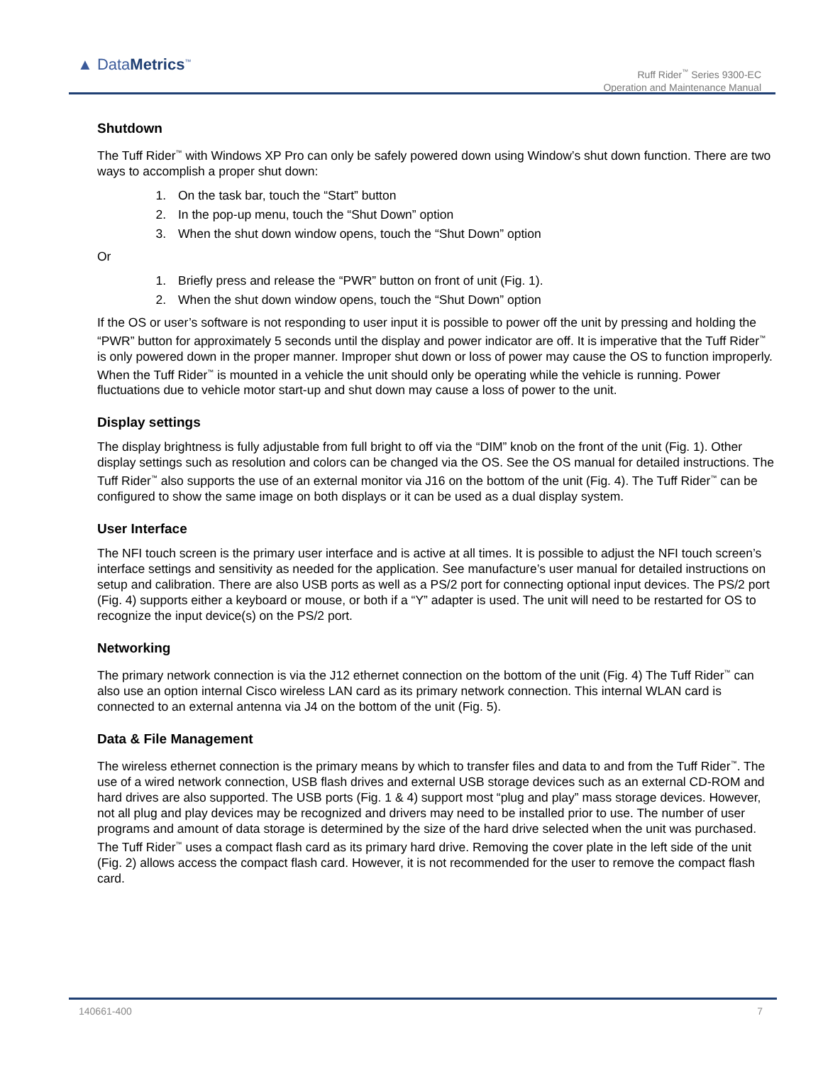▲ DataMetrics<sup>™</sup>
Ruff Rider<sup>™</sup> Series 9300-EC
Operation and Maintenance Manual
Shutdown
The Tuff Rider<sup>™</sup> with Windows XP Pro can only be safely powered down using Window’s shut down function. There are two ways to accomplish a proper shut down:
1. On the task bar, touch the “Start” button
2. In the pop-up menu, touch the “Shut Down” option
3. When the shut down window opens, touch the “Shut Down” option
Or
1. Briefly press and release the “PWR” button on front of unit (Fig. 1).
2. When the shut down window opens, touch the “Shut Down” option
If the OS or user’s software is not responding to user input it is possible to power off the unit by pressing and holding the “PWR” button for approximately 5 seconds until the display and power indicator are off. It is imperative that the Tuff Rider<sup>™</sup> is only powered down in the proper manner. Improper shut down or loss of power may cause the OS to function improperly. When the Tuff Rider<sup>™</sup> is mounted in a vehicle the unit should only be operating while the vehicle is running. Power fluctuations due to vehicle motor start-up and shut down may cause a loss of power to the unit.
Display settings
The display brightness is fully adjustable from full bright to off via the “DIM” knob on the front of the unit (Fig. 1). Other display settings such as resolution and colors can be changed via the OS. See the OS manual for detailed instructions. The Tuff Rider<sup>™</sup> also supports the use of an external monitor via J16 on the bottom of the unit (Fig. 4). The Tuff Rider<sup>™</sup> can be configured to show the same image on both displays or it can be used as a dual display system.
User Interface
The NFI touch screen is the primary user interface and is active at all times. It is possible to adjust the NFI touch screen’s interface settings and sensitivity as needed for the application. See manufacture’s user manual for detailed instructions on setup and calibration. There are also USB ports as well as a PS/2 port for connecting optional input devices. The PS/2 port (Fig. 4) supports either a keyboard or mouse, or both if a “Y” adapter is used. The unit will need to be restarted for OS to recognize the input device(s) on the PS/2 port.
Networking
The primary network connection is via the J12 ethernet connection on the bottom of the unit (Fig. 4) The Tuff Rider<sup>™</sup> can also use an option internal Cisco wireless LAN card as its primary network connection. This internal WLAN card is connected to an external antenna via J4 on the bottom of the unit (Fig. 5).
Data & File Management
The wireless ethernet connection is the primary means by which to transfer files and data to and from the Tuff Rider<sup>™</sup>. The use of a wired network connection, USB flash drives and external USB storage devices such as an external CD-ROM and hard drives are also supported. The USB ports (Fig. 1 & 4) support most “plug and play” mass storage devices. However, not all plug and play devices may be recognized and drivers may need to be installed prior to use. The number of user programs and amount of data storage is determined by the size of the hard drive selected when the unit was purchased. The Tuff Rider<sup>™</sup> uses a compact flash card as its primary hard drive. Removing the cover plate in the left side of the unit (Fig. 2) allows access the compact flash card. However, it is not recommended for the user to remove the compact flash card.
140661-400 7